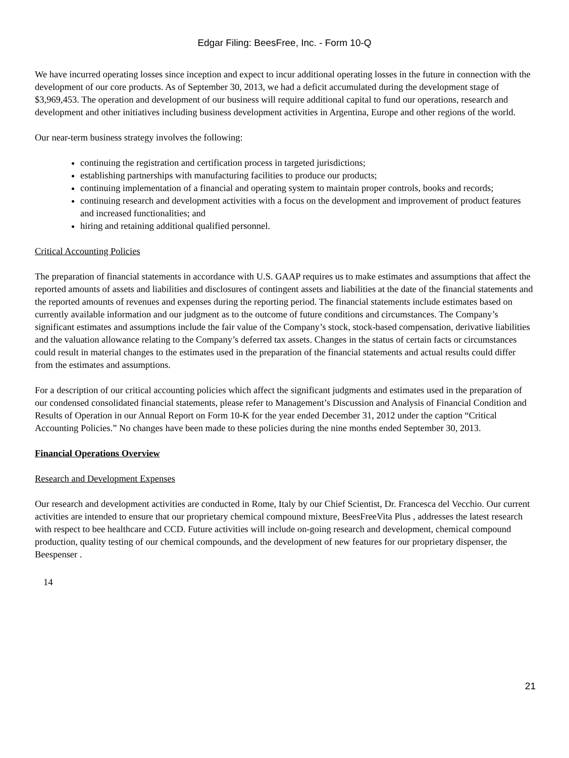Edgar Filing: BeesFree, Inc. - Form 10-Q
We have incurred operating losses since inception and expect to incur additional operating losses in the future in connection with the development of our core products. As of September 30, 2013, we had a deficit accumulated during the development stage of $3,969,453. The operation and development of our business will require additional capital to fund our operations, research and development and other initiatives including business development activities in Argentina, Europe and other regions of the world.
Our near-term business strategy involves the following:
continuing the registration and certification process in targeted jurisdictions;
establishing partnerships with manufacturing facilities to produce our products;
continuing implementation of a financial and operating system to maintain proper controls, books and records;
continuing research and development activities with a focus on the development and improvement of product features and increased functionalities; and
hiring and retaining additional qualified personnel.
Critical Accounting Policies
The preparation of financial statements in accordance with U.S. GAAP requires us to make estimates and assumptions that affect the reported amounts of assets and liabilities and disclosures of contingent assets and liabilities at the date of the financial statements and the reported amounts of revenues and expenses during the reporting period. The financial statements include estimates based on currently available information and our judgment as to the outcome of future conditions and circumstances. The Company’s significant estimates and assumptions include the fair value of the Company’s stock, stock-based compensation, derivative liabilities and the valuation allowance relating to the Company’s deferred tax assets. Changes in the status of certain facts or circumstances could result in material changes to the estimates used in the preparation of the financial statements and actual results could differ from the estimates and assumptions.
For a description of our critical accounting policies which affect the significant judgments and estimates used in the preparation of our condensed consolidated financial statements, please refer to Management’s Discussion and Analysis of Financial Condition and Results of Operation in our Annual Report on Form 10-K for the year ended December 31, 2012 under the caption “Critical Accounting Policies.” No changes have been made to these policies during the nine months ended September 30, 2013.
Financial Operations Overview
Research and Development Expenses
Our research and development activities are conducted in Rome, Italy by our Chief Scientist, Dr. Francesca del Vecchio. Our current activities are intended to ensure that our proprietary chemical compound mixture, BeesFreeVita Plus , addresses the latest research with respect to bee healthcare and CCD. Future activities will include on-going research and development, chemical compound production, quality testing of our chemical compounds, and the development of new features for our proprietary dispenser, the Beespenser .
14
21